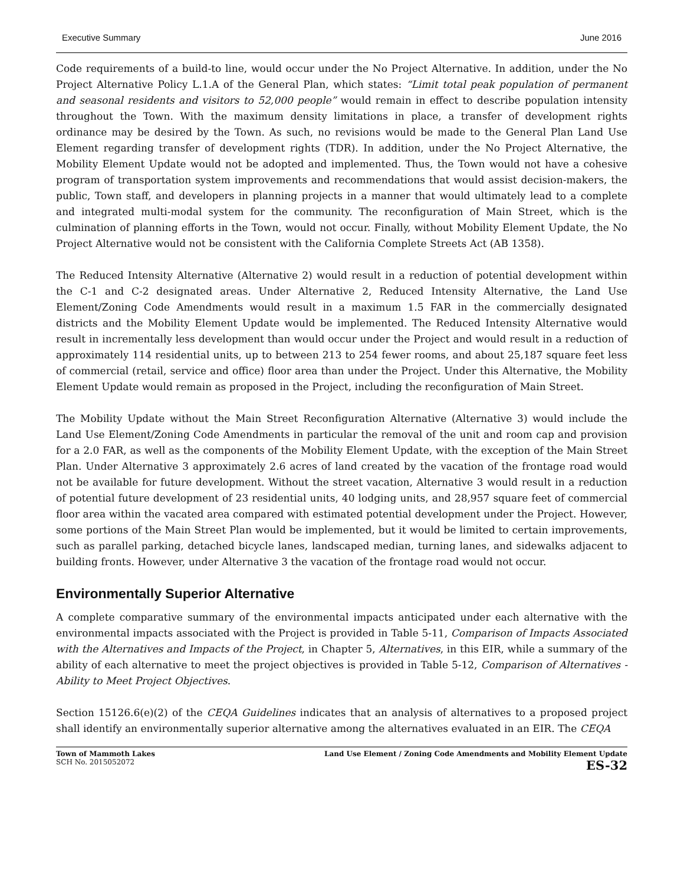Executive Summary June 2016
Code requirements of a build-to line, would occur under the No Project Alternative. In addition, under the No Project Alternative Policy L.1.A of the General Plan, which states: “Limit total peak population of permanent and seasonal residents and visitors to 52,000 people” would remain in effect to describe population intensity throughout the Town. With the maximum density limitations in place, a transfer of development rights ordinance may be desired by the Town. As such, no revisions would be made to the General Plan Land Use Element regarding transfer of development rights (TDR). In addition, under the No Project Alternative, the Mobility Element Update would not be adopted and implemented. Thus, the Town would not have a cohesive program of transportation system improvements and recommendations that would assist decision-makers, the public, Town staff, and developers in planning projects in a manner that would ultimately lead to a complete and integrated multi-modal system for the community. The reconfiguration of Main Street, which is the culmination of planning efforts in the Town, would not occur. Finally, without Mobility Element Update, the No Project Alternative would not be consistent with the California Complete Streets Act (AB 1358).
The Reduced Intensity Alternative (Alternative 2) would result in a reduction of potential development within the C-1 and C-2 designated areas. Under Alternative 2, Reduced Intensity Alternative, the Land Use Element/Zoning Code Amendments would result in a maximum 1.5 FAR in the commercially designated districts and the Mobility Element Update would be implemented. The Reduced Intensity Alternative would result in incrementally less development than would occur under the Project and would result in a reduction of approximately 114 residential units, up to between 213 to 254 fewer rooms, and about 25,187 square feet less of commercial (retail, service and office) floor area than under the Project. Under this Alternative, the Mobility Element Update would remain as proposed in the Project, including the reconfiguration of Main Street.
The Mobility Update without the Main Street Reconfiguration Alternative (Alternative 3) would include the Land Use Element/Zoning Code Amendments in particular the removal of the unit and room cap and provision for a 2.0 FAR, as well as the components of the Mobility Element Update, with the exception of the Main Street Plan. Under Alternative 3 approximately 2.6 acres of land created by the vacation of the frontage road would not be available for future development. Without the street vacation, Alternative 3 would result in a reduction of potential future development of 23 residential units, 40 lodging units, and 28,957 square feet of commercial floor area within the vacated area compared with estimated potential development under the Project. However, some portions of the Main Street Plan would be implemented, but it would be limited to certain improvements, such as parallel parking, detached bicycle lanes, landscaped median, turning lanes, and sidewalks adjacent to building fronts. However, under Alternative 3 the vacation of the frontage road would not occur.
Environmentally Superior Alternative
A complete comparative summary of the environmental impacts anticipated under each alternative with the environmental impacts associated with the Project is provided in Table 5-11, Comparison of Impacts Associated with the Alternatives and Impacts of the Project, in Chapter 5, Alternatives, in this EIR, while a summary of the ability of each alternative to meet the project objectives is provided in Table 5-12, Comparison of Alternatives - Ability to Meet Project Objectives.
Section 15126.6(e)(2) of the CEQA Guidelines indicates that an analysis of alternatives to a proposed project shall identify an environmentally superior alternative among the alternatives evaluated in an EIR. The CEQA
Town of Mammoth Lakes
SCH No. 2015052072
Land Use Element / Zoning Code Amendments and Mobility Element Update
ES-32